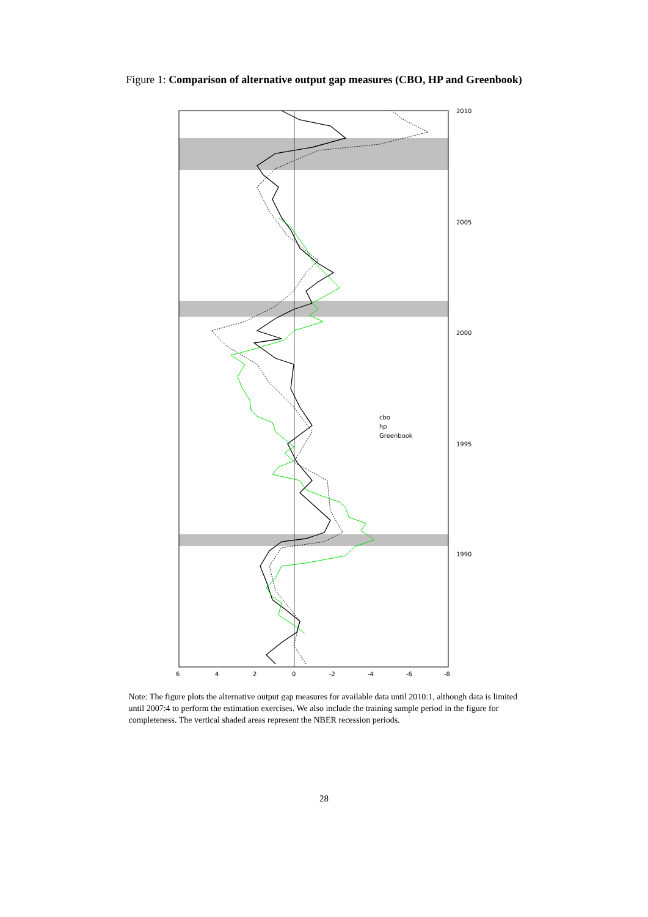Figure 1: Comparison of alternative output gap measures (CBO, HP and Greenbook)
2010
2005
2000
1995
1990
6
4
2
0
-2
-4
-6
-8
cbo
hp
Greenbook
Note: The figure plots the alternative output gap measures for available data until 2010:1, although data is limited until 2007:4 to perform the estimation exercises. We also include the training sample period in the figure for completeness. The vertical shaded areas represent the NBER recession periods.
28